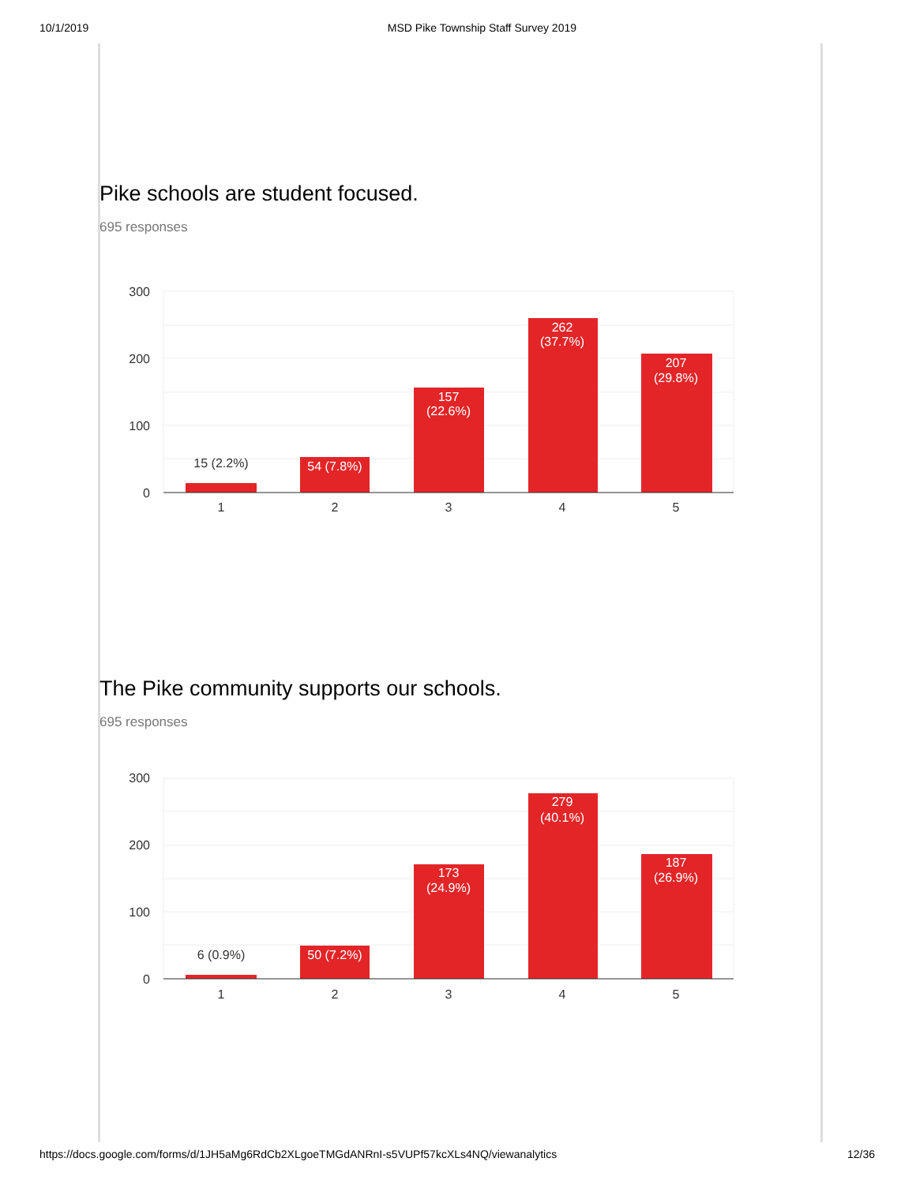10/1/2019 MSD Pike Township Staff Survey 2019
Pike schools are student focused.
695 responses
300
200
100
0
15 (2.2%)
1
2
3
4
5
54 (7.8%)
157
(22.6%)
262
(37.7%)
207
(29.8%)
The Pike community supports our schools.
695 responses
300
200
100
0
6 (0.9%)
1
2
3
4
5
50 (7.2%)
173
(24.9%)
279
(40.1%)
187
(26.9%)
https://docs.google.com/forms/d/1JH5aMg6RdCb2XLgoeTMGdANRnI-s5VUPf57kcXLs4NQ/viewanalytics 12/36